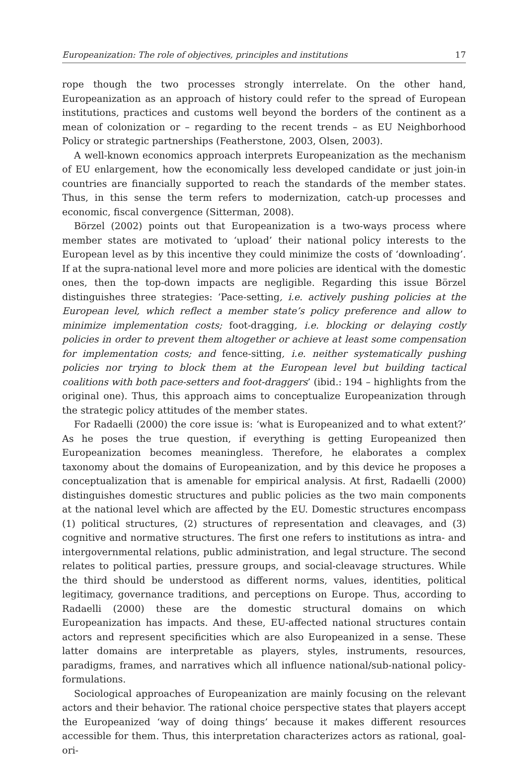Europeanization: The role of objectives, principles and institutions 17
rope though the two processes strongly interrelate. On the other hand, Europeanization as an approach of history could refer to the spread of European institutions, practices and customs well beyond the borders of the continent as a mean of colonization or – regarding to the recent trends – as EU Neighborhood Policy or strategic partnerships (Featherstone, 2003, Olsen, 2003).
A well-known economics approach interprets Europeanization as the mechanism of EU enlargement, how the economically less developed candidate or just join-in countries are financially supported to reach the standards of the member states. Thus, in this sense the term refers to modernization, catch-up processes and economic, fiscal convergence (Sitterman, 2008).
Börzel (2002) points out that Europeanization is a two-ways process where member states are motivated to ‘upload’ their national policy interests to the European level as by this incentive they could minimize the costs of ‘downloading’. If at the supra-national level more and more policies are identical with the domestic ones, then the top-down impacts are negligible. Regarding this issue Börzel distinguishes three strategies: ‘Pace-setting, i.e. actively pushing policies at the European level, which reflect a member state’s policy preference and allow to minimize implementation costs; foot-dragging, i.e. blocking or delaying costly policies in order to prevent them altogether or achieve at least some compensation for implementation costs; and fence-sitting, i.e. neither systematically pushing policies nor trying to block them at the European level but building tactical coalitions with both pace-setters and foot-draggers’ (ibid.: 194 – highlights from the original one). Thus, this approach aims to conceptualize Europeanization through the strategic policy attitudes of the member states.
For Radaelli (2000) the core issue is: ‘what is Europeanized and to what extent?’ As he poses the true question, if everything is getting Europeanized then Europeanization becomes meaningless. Therefore, he elaborates a complex taxonomy about the domains of Europeanization, and by this device he proposes a conceptualization that is amenable for empirical analysis. At first, Radaelli (2000) distinguishes domestic structures and public policies as the two main components at the national level which are affected by the EU. Domestic structures encompass (1) political structures, (2) structures of representation and cleavages, and (3) cognitive and normative structures. The first one refers to institutions as intra- and intergovernmental relations, public administration, and legal structure. The second relates to political parties, pressure groups, and social-cleavage structures. While the third should be understood as different norms, values, identities, political legitimacy, governance traditions, and perceptions on Europe. Thus, according to Radaelli (2000) these are the domestic structural domains on which Europeanization has impacts. And these, EU-affected national structures contain actors and represent specificities which are also Europeanized in a sense. These latter domains are interpretable as players, styles, instruments, resources, paradigms, frames, and narratives which all influence national/sub-national policy-formulations.
Sociological approaches of Europeanization are mainly focusing on the relevant actors and their behavior. The rational choice perspective states that players accept the Europeanized ‘way of doing things’ because it makes different resources accessible for them. Thus, this interpretation characterizes actors as rational, goal-ori-